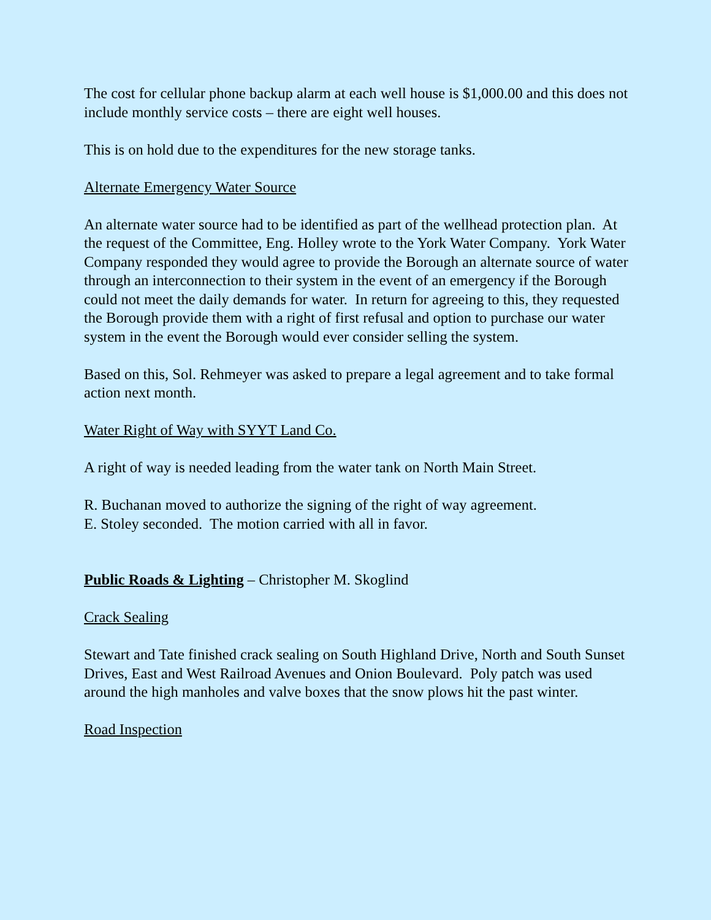The cost for cellular phone backup alarm at each well house is $1,000.00 and this does not include monthly service costs – there are eight well houses.
This is on hold due to the expenditures for the new storage tanks.
Alternate Emergency Water Source
An alternate water source had to be identified as part of the wellhead protection plan. At the request of the Committee, Eng. Holley wrote to the York Water Company. York Water Company responded they would agree to provide the Borough an alternate source of water through an interconnection to their system in the event of an emergency if the Borough could not meet the daily demands for water. In return for agreeing to this, they requested the Borough provide them with a right of first refusal and option to purchase our water system in the event the Borough would ever consider selling the system.
Based on this, Sol. Rehmeyer was asked to prepare a legal agreement and to take formal action next month.
Water Right of Way with SYYT Land Co.
A right of way is needed leading from the water tank on North Main Street.
R. Buchanan moved to authorize the signing of the right of way agreement.
E. Stoley seconded. The motion carried with all in favor.
Public Roads & Lighting – Christopher M. Skoglind
Crack Sealing
Stewart and Tate finished crack sealing on South Highland Drive, North and South Sunset Drives, East and West Railroad Avenues and Onion Boulevard. Poly patch was used around the high manholes and valve boxes that the snow plows hit the past winter.
Road Inspection